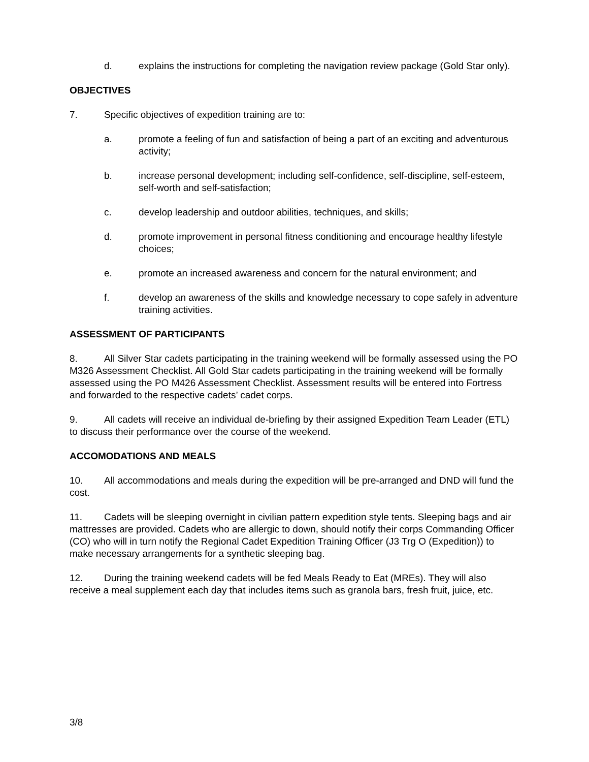d. explains the instructions for completing the navigation review package (Gold Star only).
OBJECTIVES
7. Specific objectives of expedition training are to:
a. promote a feeling of fun and satisfaction of being a part of an exciting and adventurous activity;
b. increase personal development; including self-confidence, self-discipline, self-esteem, self-worth and self-satisfaction;
c. develop leadership and outdoor abilities, techniques, and skills;
d. promote improvement in personal fitness conditioning and encourage healthy lifestyle choices;
e. promote an increased awareness and concern for the natural environment; and
f. develop an awareness of the skills and knowledge necessary to cope safely in adventure training activities.
ASSESSMENT OF PARTICIPANTS
8. All Silver Star cadets participating in the training weekend will be formally assessed using the PO M326 Assessment Checklist. All Gold Star cadets participating in the training weekend will be formally assessed using the PO M426 Assessment Checklist. Assessment results will be entered into Fortress and forwarded to the respective cadets’ cadet corps.
9. All cadets will receive an individual de-briefing by their assigned Expedition Team Leader (ETL) to discuss their performance over the course of the weekend.
ACCOMODATIONS AND MEALS
10. All accommodations and meals during the expedition will be pre-arranged and DND will fund the cost.
11. Cadets will be sleeping overnight in civilian pattern expedition style tents. Sleeping bags and air mattresses are provided. Cadets who are allergic to down, should notify their corps Commanding Officer (CO) who will in turn notify the Regional Cadet Expedition Training Officer (J3 Trg O (Expedition)) to make necessary arrangements for a synthetic sleeping bag.
12. During the training weekend cadets will be fed Meals Ready to Eat (MREs). They will also receive a meal supplement each day that includes items such as granola bars, fresh fruit, juice, etc.
3/8